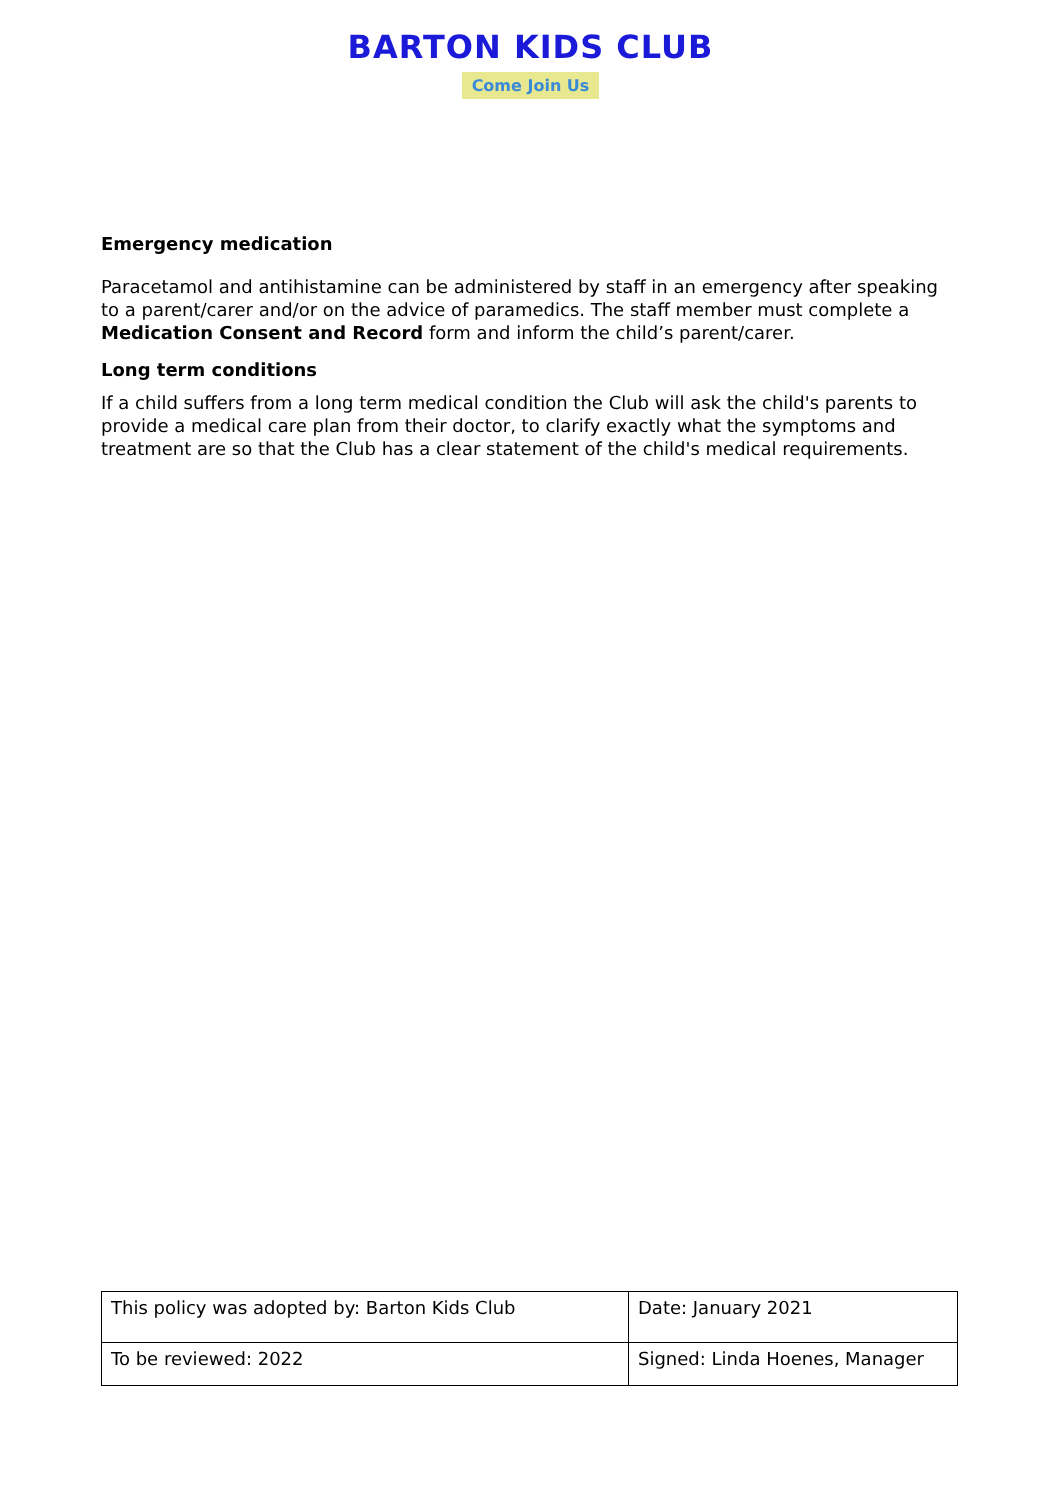BARTON KIDS CLUB
Come Join Us
Emergency medication
Paracetamol and antihistamine can be administered by staff in an emergency after speaking to a parent/carer and/or on the advice of paramedics. The staff member must complete a Medication Consent and Record form and inform the child’s parent/carer.
Long term conditions
If a child suffers from a long term medical condition the Club will ask the child's parents to provide a medical care plan from their doctor, to clarify exactly what the symptoms and treatment are so that the Club has a clear statement of the child's medical requirements.
| This policy was adopted by: Barton Kids Club | Date: January 2021 |
| To be reviewed: 2022 | Signed: Linda Hoenes, Manager |